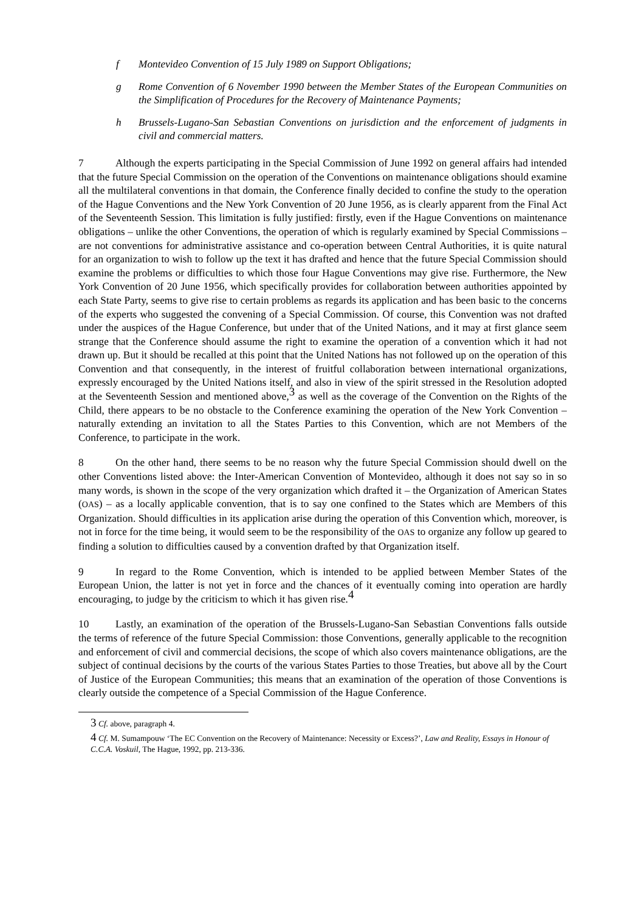f Montevideo Convention of 15 July 1989 on Support Obligations;
g Rome Convention of 6 November 1990 between the Member States of the European Communities on the Simplification of Procedures for the Recovery of Maintenance Payments;
h Brussels-Lugano-San Sebastian Conventions on jurisdiction and the enforcement of judgments in civil and commercial matters.
7 Although the experts participating in the Special Commission of June 1992 on general affairs had intended that the future Special Commission on the operation of the Conventions on maintenance obligations should examine all the multilateral conventions in that domain, the Conference finally decided to confine the study to the operation of the Hague Conventions and the New York Convention of 20 June 1956, as is clearly apparent from the Final Act of the Seventeenth Session. This limitation is fully justified: firstly, even if the Hague Conventions on maintenance obligations – unlike the other Conventions, the operation of which is regularly examined by Special Commissions – are not conventions for administrative assistance and co-operation between Central Authorities, it is quite natural for an organization to wish to follow up the text it has drafted and hence that the future Special Commission should examine the problems or difficulties to which those four Hague Conventions may give rise. Furthermore, the New York Convention of 20 June 1956, which specifically provides for collaboration between authorities appointed by each State Party, seems to give rise to certain problems as regards its application and has been basic to the concerns of the experts who suggested the convening of a Special Commission. Of course, this Convention was not drafted under the auspices of the Hague Conference, but under that of the United Nations, and it may at first glance seem strange that the Conference should assume the right to examine the operation of a convention which it had not drawn up. But it should be recalled at this point that the United Nations has not followed up on the operation of this Convention and that consequently, in the interest of fruitful collaboration between international organizations, expressly encouraged by the United Nations itself, and also in view of the spirit stressed in the Resolution adopted at the Seventeenth Session and mentioned above,<sup>3</sup> as well as the coverage of the Convention on the Rights of the Child, there appears to be no obstacle to the Conference examining the operation of the New York Convention – naturally extending an invitation to all the States Parties to this Convention, which are not Members of the Conference, to participate in the work.
8 On the other hand, there seems to be no reason why the future Special Commission should dwell on the other Conventions listed above: the Inter-American Convention of Montevideo, although it does not say so in so many words, is shown in the scope of the very organization which drafted it – the Organization of American States (OAS) – as a locally applicable convention, that is to say one confined to the States which are Members of this Organization. Should difficulties in its application arise during the operation of this Convention which, moreover, is not in force for the time being, it would seem to be the responsibility of the OAS to organize any follow up geared to finding a solution to difficulties caused by a convention drafted by that Organization itself.
9 In regard to the Rome Convention, which is intended to be applied between Member States of the European Union, the latter is not yet in force and the chances of it eventually coming into operation are hardly encouraging, to judge by the criticism to which it has given rise.<sup>4</sup>
10 Lastly, an examination of the operation of the Brussels-Lugano-San Sebastian Conventions falls outside the terms of reference of the future Special Commission: those Conventions, generally applicable to the recognition and enforcement of civil and commercial decisions, the scope of which also covers maintenance obligations, are the subject of continual decisions by the courts of the various States Parties to those Treaties, but above all by the Court of Justice of the European Communities; this means that an examination of the operation of those Conventions is clearly outside the competence of a Special Commission of the Hague Conference.
<sup>3</sup> Cf. above, paragraph 4.
<sup>4</sup> Cf. M. Sumampouw ‘The EC Convention on the Recovery of Maintenance: Necessity or Excess?’, Law and Reality, Essays in Honour of C.C.A. Voskuil, The Hague, 1992, pp. 213-336.